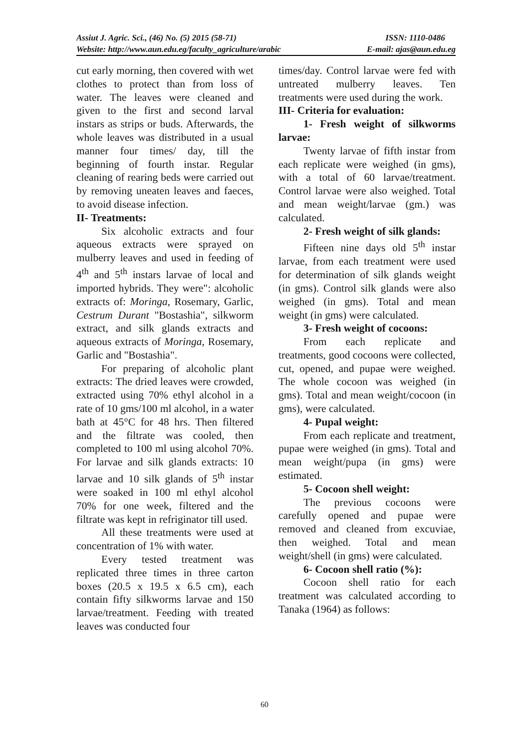Assiut J. Agric. Sci., (46) No. (5) 2015 (58-71) ISSN: 1110-0486
Website: http://www.aun.edu.eg/faculty_agriculture/arabic E-mail: ajas@aun.edu.eg
cut early morning, then covered with wet clothes to protect than from loss of water. The leaves were cleaned and given to the first and second larval instars as strips or buds. Afterwards, the whole leaves was distributed in a usual manner four times/ day, till the beginning of fourth instar. Regular cleaning of rearing beds were carried out by removing uneaten leaves and faeces, to avoid disease infection.
II- Treatments:
Six alcoholic extracts and four aqueous extracts were sprayed on mulberry leaves and used in feeding of 4<sup>th</sup> and 5<sup>th</sup> instars larvae of local and imported hybrids. They were": alcoholic extracts of: Moringa, Rosemary, Garlic, Cestrum Durant "Bostashia", silkworm extract, and silk glands extracts and aqueous extracts of Moringa, Rosemary, Garlic and "Bostashia".
For preparing of alcoholic plant extracts: The dried leaves were crowded, extracted using 70% ethyl alcohol in a rate of 10 gms/100 ml alcohol, in a water bath at 45°C for 48 hrs. Then filtered and the filtrate was cooled, then completed to 100 ml using alcohol 70%. For larvae and silk glands extracts: 10 larvae and 10 silk glands of 5<sup>th</sup> instar were soaked in 100 ml ethyl alcohol 70% for one week, filtered and the filtrate was kept in refriginator till used.
All these treatments were used at concentration of 1% with water.
Every tested treatment was replicated three times in three carton boxes (20.5 x 19.5 x 6.5 cm), each contain fifty silkworms larvae and 150 larvae/treatment. Feeding with treated leaves was conducted four
times/day. Control larvae were fed with untreated mulberry leaves. Ten treatments were used during the work.
III- Criteria for evaluation:
1- Fresh weight of silkworms larvae:
Twenty larvae of fifth instar from each replicate were weighed (in gms), with a total of 60 larvae/treatment. Control larvae were also weighed. Total and mean weight/larvae (gm.) was calculated.
2- Fresh weight of silk glands:
Fifteen nine days old 5<sup>th</sup> instar larvae, from each treatment were used for determination of silk glands weight (in gms). Control silk glands were also weighed (in gms). Total and mean weight (in gms) were calculated.
3- Fresh weight of cocoons:
From each replicate and treatments, good cocoons were collected, cut, opened, and pupae were weighed. The whole cocoon was weighed (in gms). Total and mean weight/cocoon (in gms), were calculated.
4- Pupal weight:
From each replicate and treatment, pupae were weighed (in gms). Total and mean weight/pupa (in gms) were estimated.
5- Cocoon shell weight:
The previous cocoons were carefully opened and pupae were removed and cleaned from excuviae, then weighed. Total and mean weight/shell (in gms) were calculated.
6- Cocoon shell ratio (%):
Cocoon shell ratio for each treatment was calculated according to Tanaka (1964) as follows:
60